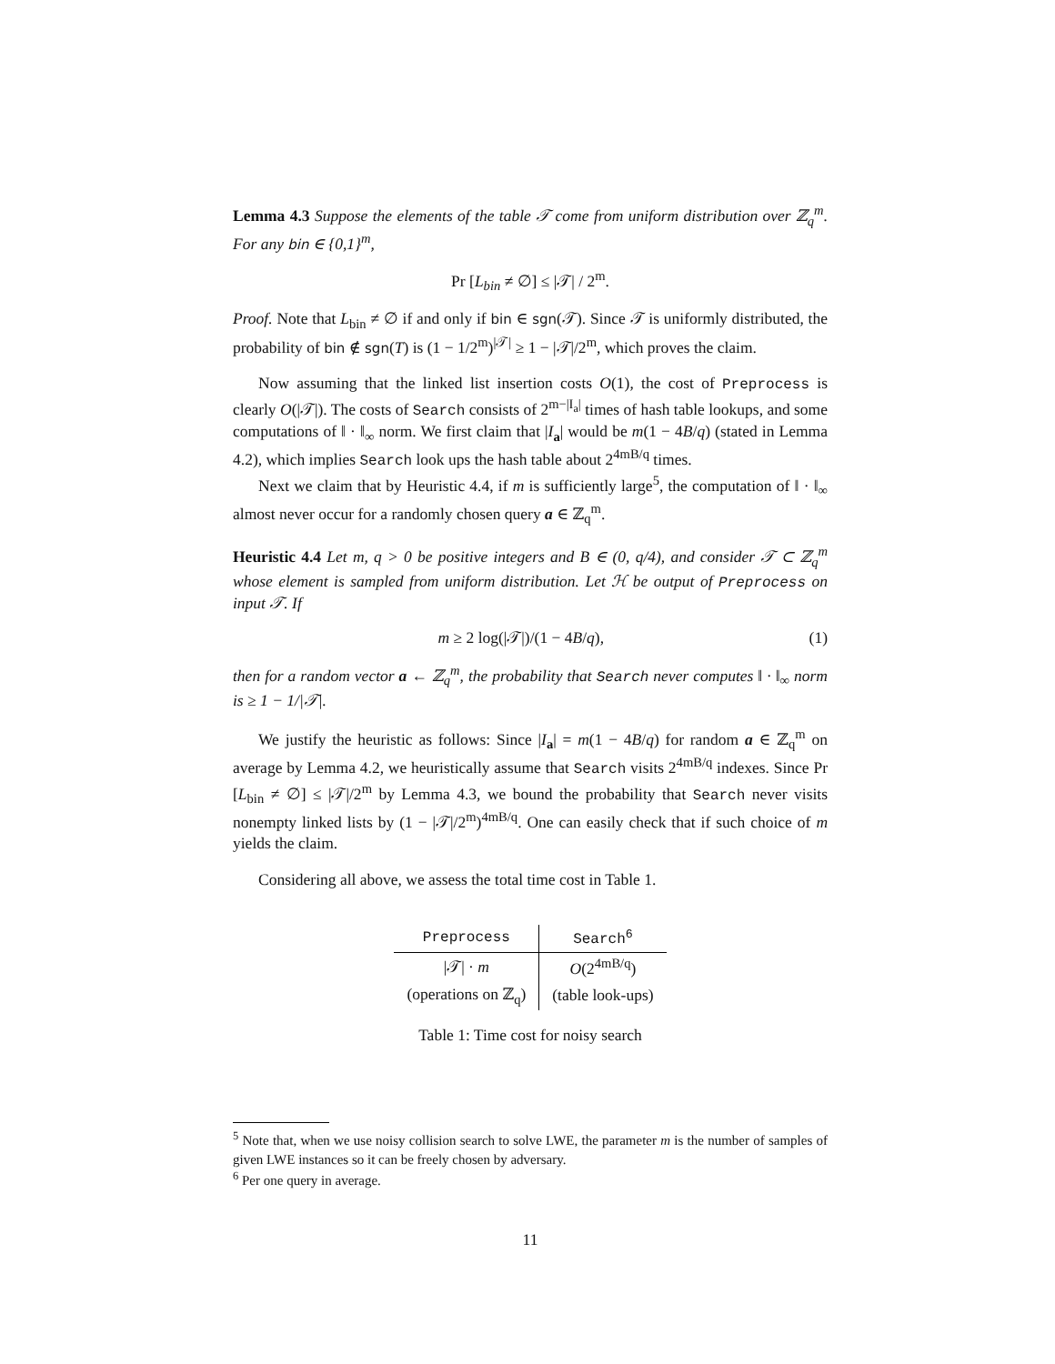Lemma 4.3 Suppose the elements of the table 𝒯 come from uniform distribution over ℤ<sub>q</sub><sup>m</sup>. For any bin ∈ {0,1}<sup>m</sup>,
Pr [L<sub>bin</sub> ≠ ∅] ≤ |𝒯| / 2<sup>m</sup>.
Proof. Note that L<sub>bin</sub> ≠ ∅ if and only if bin ∈ sgn(𝒯). Since 𝒯 is uniformly distributed, the probability of bin ∉ sgn(T) is (1 − 1/2<sup>m</sup>)<sup>|𝒯|</sup> ≥ 1 − |𝒯|/2<sup>m</sup>, which proves the claim.
Now assuming that the linked list insertion costs O(1), the cost of Preprocess is clearly O(|𝒯|). The costs of Search consists of 2<sup>m−|I<sub>a</sub>|</sup> times of hash table lookups, and some computations of ‖ · ‖<sub>∞</sub> norm. We first claim that |I<sub>a</sub>| would be m(1 − 4B/q) (stated in Lemma 4.2), which implies Search look ups the hash table about 2<sup>4mB/q</sup> times.
Next we claim that by Heuristic 4.4, if m is sufficiently large<sup>5</sup>, the computation of ‖ · ‖<sub>∞</sub> almost never occur for a randomly chosen query a ∈ ℤ<sub>q</sub><sup>m</sup>.
Heuristic 4.4 Let m, q > 0 be positive integers and B ∈ (0, q/4), and consider 𝒯 ⊂ ℤ<sub>q</sub><sup>m</sup> whose element is sampled from uniform distribution. Let ℋ be output of Preprocess on input 𝒯. If
m ≥ 2 log(|𝒯|)/(1 − 4B/q), (1)
then for a random vector a ← ℤ<sub>q</sub><sup>m</sup>, the probability that Search never computes ‖ · ‖<sub>∞</sub> norm is ≥ 1 − 1/|𝒯|.
We justify the heuristic as follows: Since |I<sub>a</sub>| = m(1 − 4B/q) for random a ∈ ℤ<sub>q</sub><sup>m</sup> on average by Lemma 4.2, we heuristically assume that Search visits 2<sup>4mB/q</sup> indexes. Since Pr [L<sub>bin</sub> ≠ ∅] ≤ |𝒯|/2<sup>m</sup> by Lemma 4.3, we bound the probability that Search never visits nonempty linked lists by (1 − |𝒯|/2<sup>m</sup>)<sup>4mB/q</sup>. One can easily check that if such choice of m yields the claim.
Considering all above, we assess the total time cost in Table 1.
| Preprocess | Search<sup>6</sup> |
| --- | --- |
| /𝒯/ · m | O (2<sup>4mB/q</sup>) |
| (operations on ℤ<sub>q</sub>) | (table look-ups) |
Table 1: Time cost for noisy search
<sup>5</sup> Note that, when we use noisy collision search to solve LWE, the parameter m is the number of samples of given LWE instances so it can be freely chosen by adversary.
<sup>6</sup> Per one query in average.
11